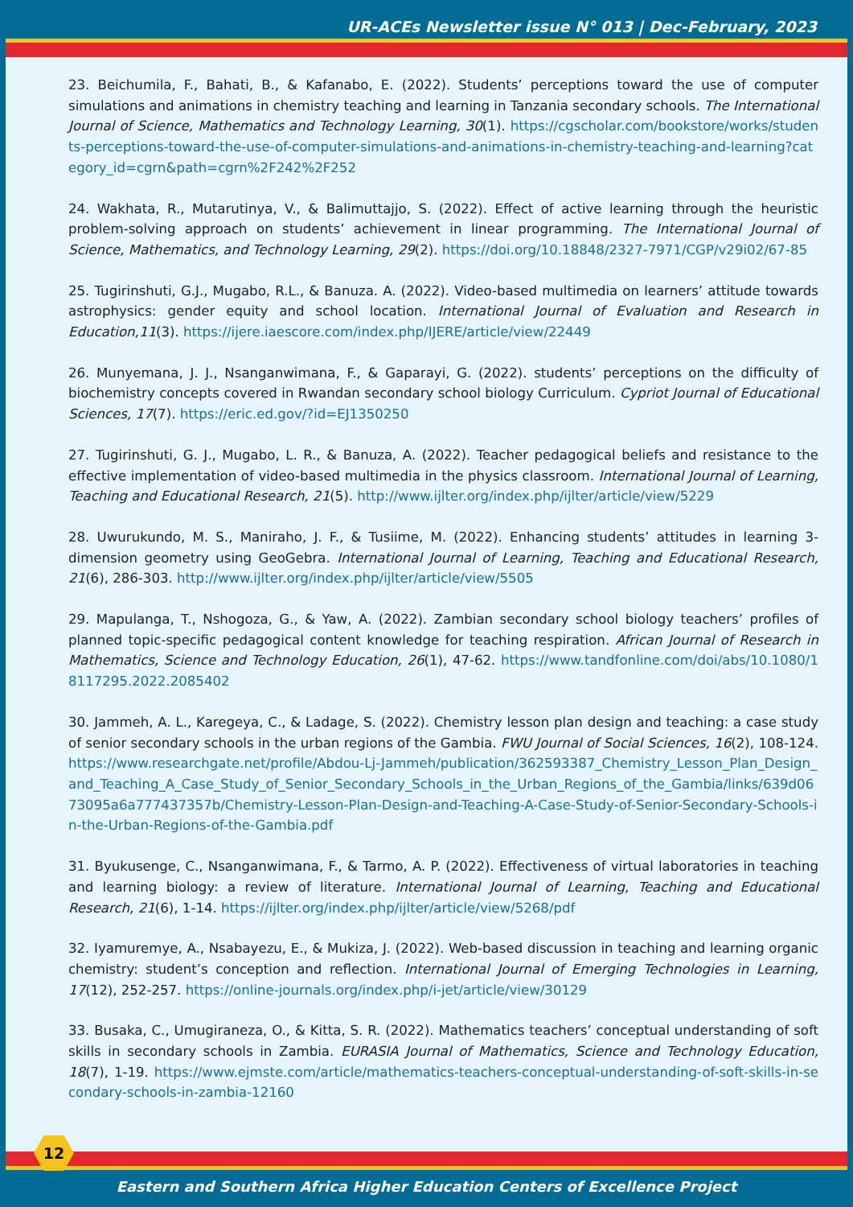UR-ACEs Newsletter issue N° 013 | Dec-February, 2023
23. Beichumila, F., Bahati, B., & Kafanabo, E. (2022). Students’ perceptions toward the use of computer simulations and animations in chemistry teaching and learning in Tanzania secondary schools. The International Journal of Science, Mathematics and Technology Learning, 30(1). https://cgscholar.com/bookstore/works/students-perceptions-toward-the-use-of-computer-simulations-and-animations-in-chemistry-teaching-and-learning?category_id=cgrn&path=cgrn%2F242%2F252
24. Wakhata, R., Mutarutinya, V., & Balimuttajjo, S. (2022). Effect of active learning through the heuristic problem-solving approach on students’ achievement in linear programming. The International Journal of Science, Mathematics, and Technology Learning, 29(2). https://doi.org/10.18848/2327-7971/CGP/v29i02/67-85
25. Tugirinshuti, G.J., Mugabo, R.L., & Banuza. A. (2022). Video-based multimedia on learners’ attitude towards astrophysics: gender equity and school location. International Journal of Evaluation and Research in Education,11(3). https://ijere.iaescore.com/index.php/IJERE/article/view/22449
26. Munyemana, J. J., Nsanganwimana, F., & Gaparayi, G. (2022). students’ perceptions on the difficulty of biochemistry concepts covered in Rwandan secondary school biology Curriculum. Cypriot Journal of Educational Sciences, 17(7). https://eric.ed.gov/?id=EJ1350250
27. Tugirinshuti, G. J., Mugabo, L. R., & Banuza, A. (2022). Teacher pedagogical beliefs and resistance to the effective implementation of video-based multimedia in the physics classroom. International Journal of Learning, Teaching and Educational Research, 21(5). http://www.ijlter.org/index.php/ijlter/article/view/5229
28. Uwurukundo, M. S., Maniraho, J. F., & Tusiime, M. (2022). Enhancing students’ attitudes in learning 3-dimension geometry using GeoGebra. International Journal of Learning, Teaching and Educational Research, 21(6), 286-303. http://www.ijlter.org/index.php/ijlter/article/view/5505
29. Mapulanga, T., Nshogoza, G., & Yaw, A. (2022). Zambian secondary school biology teachers’ profiles of planned topic-specific pedagogical content knowledge for teaching respiration. African Journal of Research in Mathematics, Science and Technology Education, 26(1), 47-62. https://www.tandfonline.com/doi/abs/10.1080/18117295.2022.2085402
30. Jammeh, A. L., Karegeya, C., & Ladage, S. (2022). Chemistry lesson plan design and teaching: a case study of senior secondary schools in the urban regions of the Gambia. FWU Journal of Social Sciences, 16(2), 108-124. https://www.researchgate.net/profile/Abdou-Lj-Jammeh/publication/362593387_Chemistry_Lesson_Plan_Design_and_Teaching_A_Case_Study_of_Senior_Secondary_Schools_in_the_Urban_Regions_of_the_Gambia/links/639d0673095a6a777437357b/Chemistry-Lesson-Plan-Design-and-Teaching-A-Case-Study-of-Senior-Secondary-Schools-in-the-Urban-Regions-of-the-Gambia.pdf
31. Byukusenge, C., Nsanganwimana, F., & Tarmo, A. P. (2022). Effectiveness of virtual laboratories in teaching and learning biology: a review of literature. International Journal of Learning, Teaching and Educational Research, 21(6), 1-14. https://ijlter.org/index.php/ijlter/article/view/5268/pdf
32. Iyamuremye, A., Nsabayezu, E., & Mukiza, J. (2022). Web-based discussion in teaching and learning organic chemistry: student’s conception and reflection. International Journal of Emerging Technologies in Learning, 17(12), 252-257. https://online-journals.org/index.php/i-jet/article/view/30129
33. Busaka, C., Umugiraneza, O., & Kitta, S. R. (2022). Mathematics teachers’ conceptual understanding of soft skills in secondary schools in Zambia. EURASIA Journal of Mathematics, Science and Technology Education, 18(7), 1-19. https://www.ejmste.com/article/mathematics-teachers-conceptual-understanding-of-soft-skills-in-secondary-schools-in-zambia-12160
12
Eastern and Southern Africa Higher Education Centers of Excellence Project